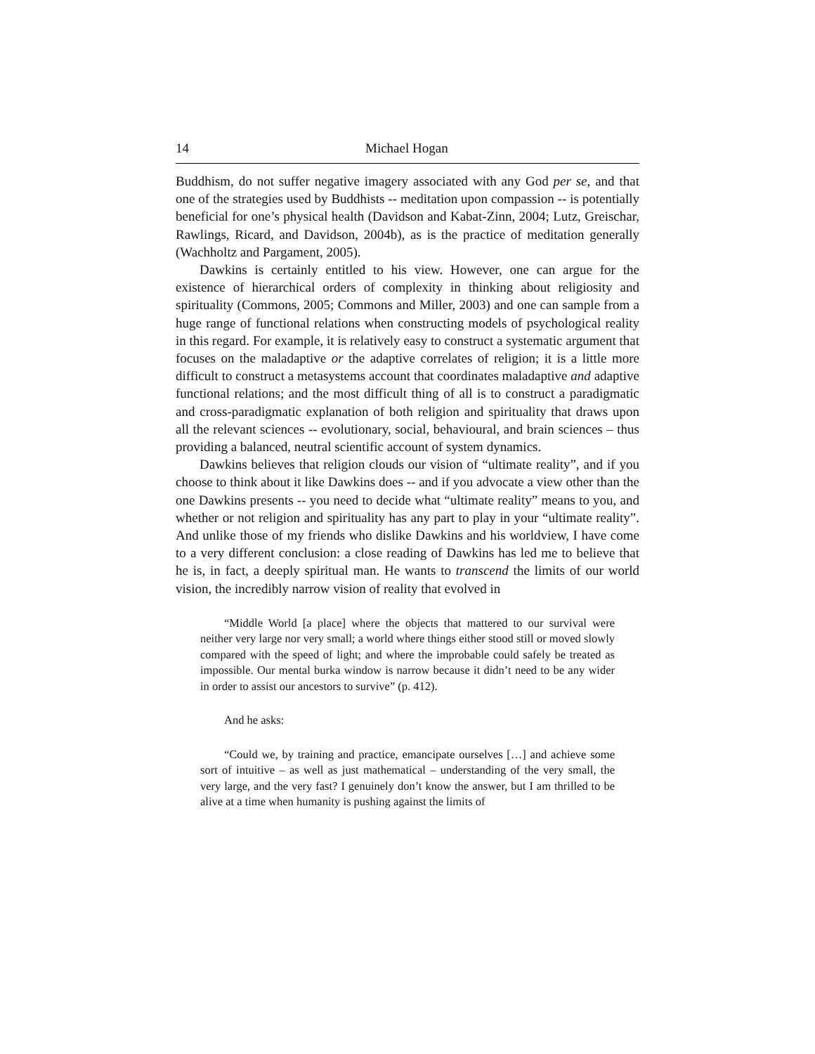14 Michael Hogan
Buddhism, do not suffer negative imagery associated with any God per se, and that one of the strategies used by Buddhists -- meditation upon compassion -- is potentially beneficial for one’s physical health (Davidson and Kabat-Zinn, 2004; Lutz, Greischar, Rawlings, Ricard, and Davidson, 2004b), as is the practice of meditation generally (Wachholtz and Pargament, 2005).
Dawkins is certainly entitled to his view. However, one can argue for the existence of hierarchical orders of complexity in thinking about religiosity and spirituality (Commons, 2005; Commons and Miller, 2003) and one can sample from a huge range of functional relations when constructing models of psychological reality in this regard. For example, it is relatively easy to construct a systematic argument that focuses on the maladaptive or the adaptive correlates of religion; it is a little more difficult to construct a metasystems account that coordinates maladaptive and adaptive functional relations; and the most difficult thing of all is to construct a paradigmatic and cross-paradigmatic explanation of both religion and spirituality that draws upon all the relevant sciences -- evolutionary, social, behavioural, and brain sciences – thus providing a balanced, neutral scientific account of system dynamics.
Dawkins believes that religion clouds our vision of “ultimate reality”, and if you choose to think about it like Dawkins does -- and if you advocate a view other than the one Dawkins presents -- you need to decide what “ultimate reality” means to you, and whether or not religion and spirituality has any part to play in your “ultimate reality”. And unlike those of my friends who dislike Dawkins and his worldview, I have come to a very different conclusion: a close reading of Dawkins has led me to believe that he is, in fact, a deeply spiritual man. He wants to transcend the limits of our world vision, the incredibly narrow vision of reality that evolved in
“Middle World [a place] where the objects that mattered to our survival were neither very large nor very small; a world where things either stood still or moved slowly compared with the speed of light; and where the improbable could safely be treated as impossible. Our mental burka window is narrow because it didn’t need to be any wider in order to assist our ancestors to survive” (p. 412).
And he asks:
“Could we, by training and practice, emancipate ourselves […] and achieve some sort of intuitive – as well as just mathematical – understanding of the very small, the very large, and the very fast? I genuinely don’t know the answer, but I am thrilled to be alive at a time when humanity is pushing against the limits of